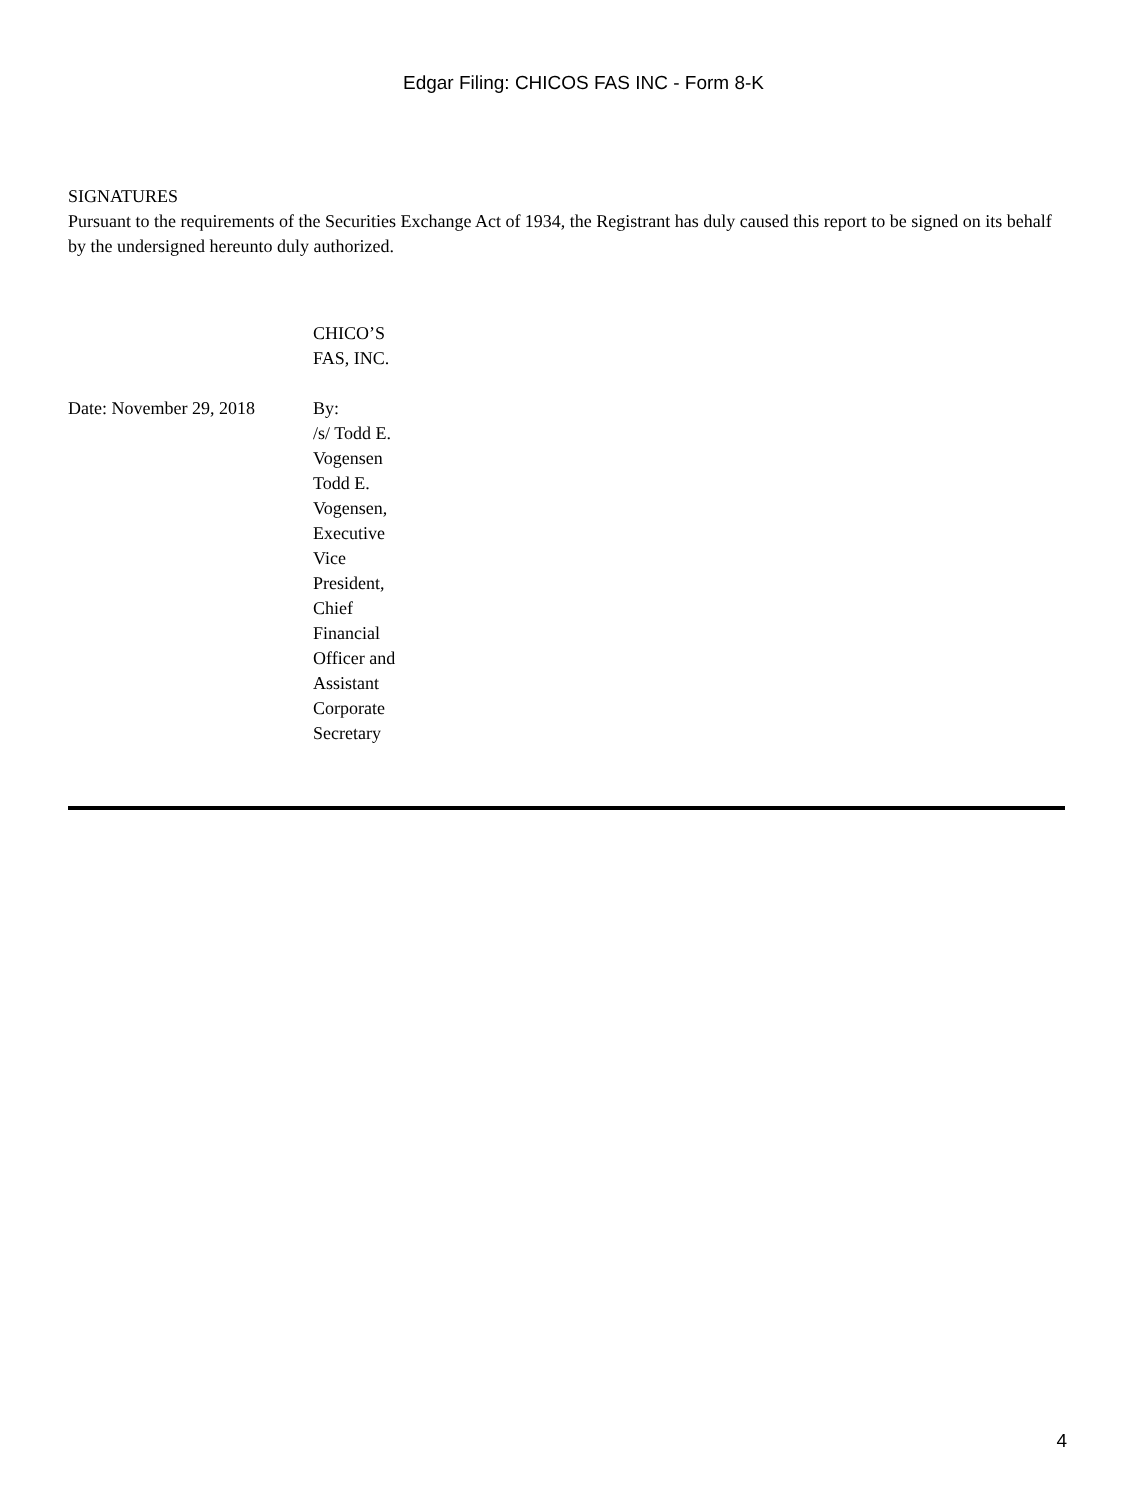Edgar Filing: CHICOS FAS INC - Form 8-K
SIGNATURES
Pursuant to the requirements of the Securities Exchange Act of 1934, the Registrant has duly caused this report to be signed on its behalf by the undersigned hereunto duly authorized.
CHICO’S FAS, INC.
Date: November 29, 2018
By:
/s/ Todd E. Vogensen
Todd E. Vogensen, Executive Vice President, Chief Financial Officer and Assistant Corporate Secretary
4